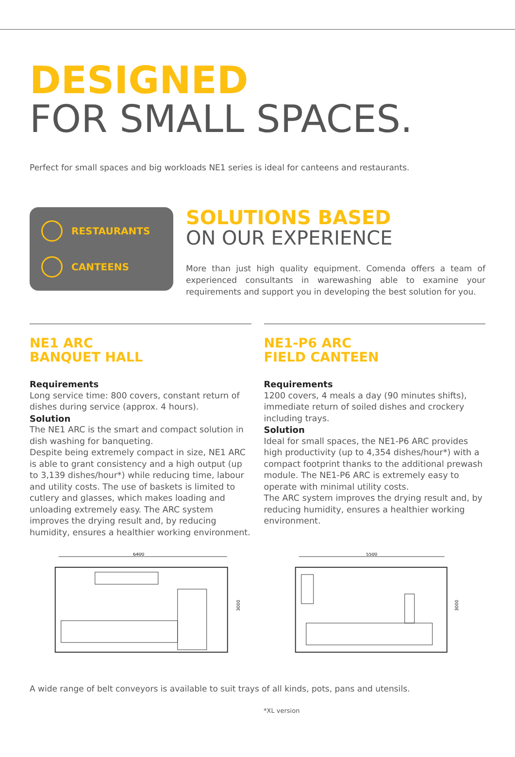DESIGNED
FOR SMALL SPACES.
Perfect for small spaces and big workloads NE1 series is ideal for canteens and restaurants.
RESTAURANTS
CANTEENS
SOLUTIONS BASED
ON OUR EXPERIENCE
More than just high quality equipment. Comenda offers a team of experienced consultants in warewashing able to examine your requirements and support you in developing the best solution for you.
NE1 ARC
BANQUET HALL
Requirements
Long service time: 800 covers, constant return of dishes during service (approx. 4 hours).
Solution
The NE1 ARC is the smart and compact solution in dish washing for banqueting.
Despite being extremely compact in size, NE1 ARC is able to grant consistency and a high output (up to 3,139 dishes/hour*) while reducing time, labour and utility costs. The use of baskets is limited to cutlery and glasses, which makes loading and unloading extremely easy. The ARC system improves the drying result and, by reducing humidity, ensures a healthier working environment.
NE1-P6 ARC
FIELD CANTEEN
Requirements
1200 covers, 4 meals a day (90 minutes shifts), immediate return of soiled dishes and crockery including trays.
Solution
Ideal for small spaces, the NE1-P6 ARC provides high productivity (up to 4,354 dishes/hour*) with a compact footprint thanks to the additional prewash module. The NE1-P6 ARC is extremely easy to operate with minimal utility costs.
The ARC system improves the drying result and, by reducing humidity, ensures a healthier working environment.
6400
3000
5500
3000
A wide range of belt conveyors is available to suit trays of all kinds, pots, pans and utensils.
*XL version